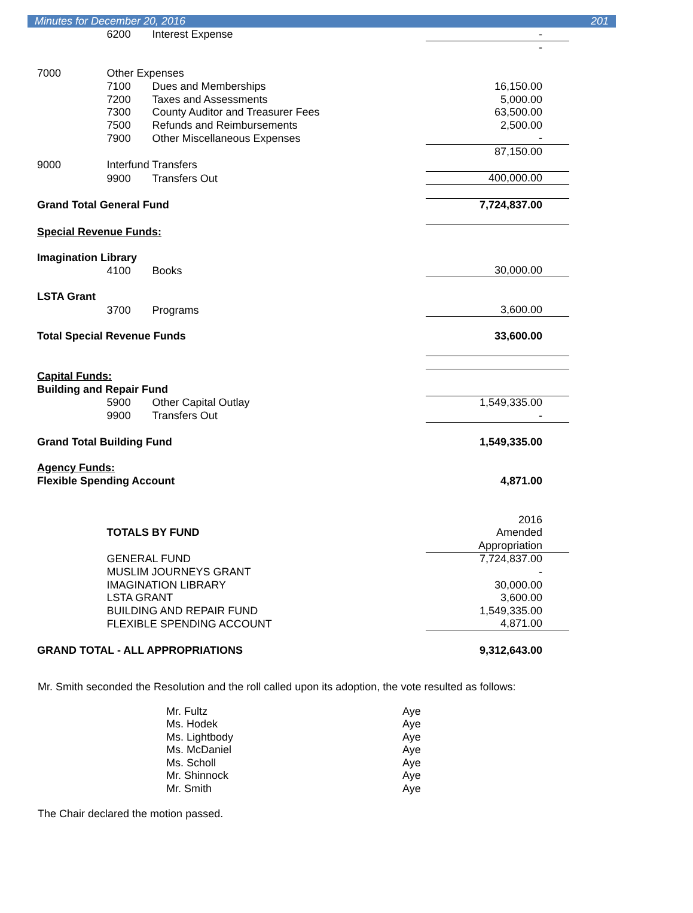Minutes for December 20, 2016 201
| | 6200 | Interest Expense | - |
| | | | - |
| 7000 | Other Expenses | | |
| | 7100 | Dues and Memberships | 16,150.00 |
| | 7200 | Taxes and Assessments | 5,000.00 |
| | 7300 | County Auditor and Treasurer Fees | 63,500.00 |
| | 7500 | Refunds and Reimbursements | 2,500.00 |
| | 7900 | Other Miscellaneous Expenses | - |
| | | | 87,150.00 |
| 9000 | Interfund Transfers | | |
| | 9900 | Transfers Out | 400,000.00 |
| Grand Total General Fund | | | 7,724,837.00 |
| Special Revenue Funds: | | | |
| Imagination Library | | | |
| | 4100 | Books | 30,000.00 |
| LSTA Grant | | | |
| | 3700 | Programs | 3,600.00 |
| Total Special Revenue Funds | | | 33,600.00 |
| Capital Funds: | | | |
| Building and Repair Fund | | | |
| | 5900 | Other Capital Outlay | 1,549,335.00 |
| | 9900 | Transfers Out | - |
| Grand Total Building Fund | | | 1,549,335.00 |
| Agency Funds: | | | |
| Flexible Spending Account | | | 4,871.00 |
| | | | 2016 |
| | TOTALS BY FUND | | Amended |
| | | | Appropriation |
| | GENERAL FUND | | 7,724,837.00 |
| | MUSLIM JOURNEYS GRANT | | - |
| | IMAGINATION LIBRARY | | 30,000.00 |
| | LSTA GRANT | | 3,600.00 |
| | BUILDING AND REPAIR FUND | | 1,549,335.00 |
| | FLEXIBLE SPENDING ACCOUNT | | 4,871.00 |
| GRAND TOTAL - ALL APPROPRIATIONS | | | 9,312,643.00 |
Mr. Smith seconded the Resolution and the roll called upon its adoption, the vote resulted as follows:
Mr. Fultz Aye
Ms. Hodek Aye
Ms. Lightbody Aye
Ms. McDaniel Aye
Ms. Scholl Aye
Mr. Shinnock Aye
Mr. Smith Aye
The Chair declared the motion passed.